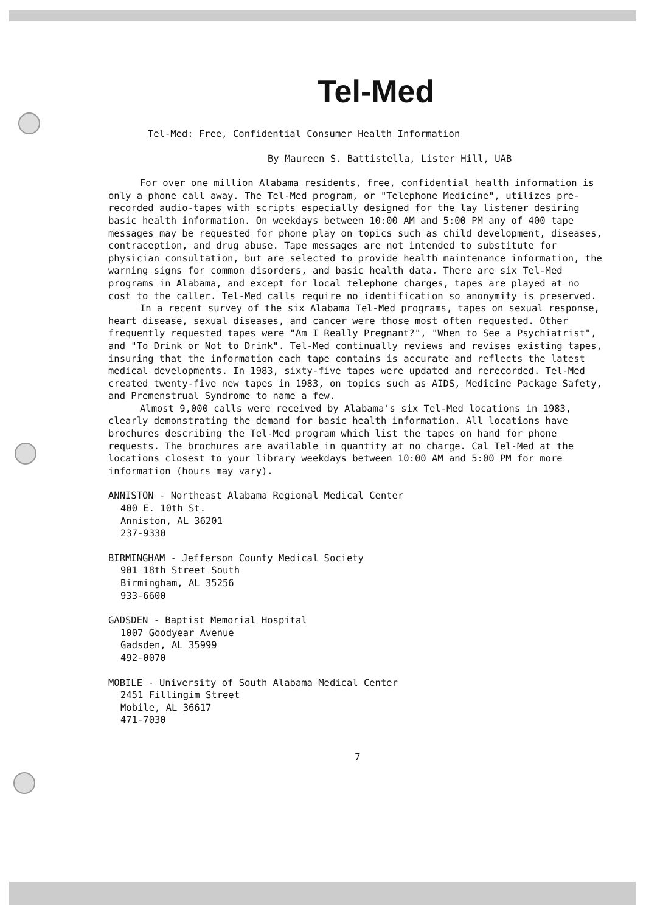Tel-Med
Tel-Med: Free, Confidential Consumer Health Information
By Maureen S. Battistella, Lister Hill, UAB
For over one million Alabama residents, free, confidential health information is only a phone call away. The Tel-Med program, or "Telephone Medicine", utilizes pre-recorded audio-tapes with scripts especially designed for the lay listener desiring basic health information. On weekdays between 10:00 AM and 5:00 PM any of 400 tape messages may be requested for phone play on topics such as child development, diseases, contraception, and drug abuse. Tape messages are not intended to substitute for physician consultation, but are selected to provide health maintenance information, the warning signs for common disorders, and basic health data. There are six Tel-Med programs in Alabama, and except for local telephone charges, tapes are played at no cost to the caller. Tel-Med calls require no identification so anonymity is preserved.
In a recent survey of the six Alabama Tel-Med programs, tapes on sexual response, heart disease, sexual diseases, and cancer were those most often requested. Other frequently requested tapes were "Am I Really Pregnant?", "When to See a Psychiatrist", and "To Drink or Not to Drink". Tel-Med continually reviews and revises existing tapes, insuring that the information each tape contains is accurate and reflects the latest medical developments. In 1983, sixty-five tapes were updated and rerecorded. Tel-Med created twenty-five new tapes in 1983, on topics such as AIDS, Medicine Package Safety, and Premenstrual Syndrome to name a few.
Almost 9,000 calls were received by Alabama's six Tel-Med locations in 1983, clearly demonstrating the demand for basic health information. All locations have brochures describing the Tel-Med program which list the tapes on hand for phone requests. The brochures are available in quantity at no charge. Cal Tel-Med at the locations closest to your library weekdays between 10:00 AM and 5:00 PM for more information (hours may vary).
ANNISTON - Northeast Alabama Regional Medical Center
400 E. 10th St.
Anniston, AL 36201
237-9330
BIRMINGHAM - Jefferson County Medical Society
901 18th Street South
Birmingham, AL 35256
933-6600
GADSDEN - Baptist Memorial Hospital
1007 Goodyear Avenue
Gadsden, AL 35999
492-0070
MOBILE - University of South Alabama Medical Center
2451 Fillingim Street
Mobile, AL 36617
471-7030
7